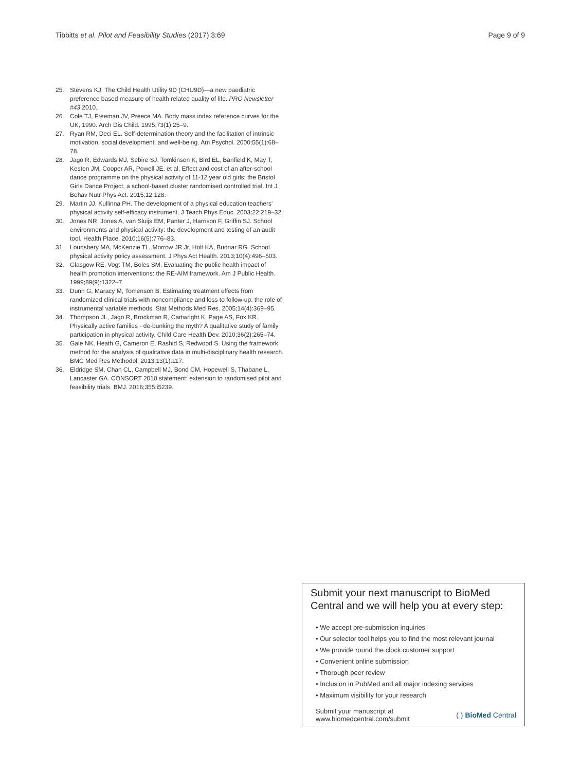Tibbitts et al. Pilot and Feasibility Studies (2017) 3:69
Page 9 of 9
25. Stevens KJ: The Child Health Utility 9D (CHU9D)—a new paediatric preference based measure of health related quality of life. PRO Newsletter #43 2010.
26. Cole TJ, Freeman JV, Preece MA. Body mass index reference curves for the UK, 1990. Arch Dis Child. 1995;73(1):25–9.
27. Ryan RM, Deci EL. Self-determination theory and the facilitation of intrinsic motivation, social development, and well-being. Am Psychol. 2000;55(1):68–78.
28. Jago R, Edwards MJ, Sebire SJ, Tomkinson K, Bird EL, Banfield K, May T, Kesten JM, Cooper AR, Powell JE, et al. Effect and cost of an after-school dance programme on the physical activity of 11-12 year old girls: the Bristol Girls Dance Project, a school-based cluster randomised controlled trial. Int J Behav Nutr Phys Act. 2015;12:128.
29. Martin JJ, Kullinna PH. The development of a physical education teachers' physical activity self-efficacy instrument. J Teach Phys Educ. 2003;22:219–32.
30. Jones NR, Jones A, van Sluijs EM, Panter J, Harrison F, Griffin SJ. School environments and physical activity: the development and testing of an audit tool. Health Place. 2010;16(5):776–83.
31. Lounsbery MA, McKenzie TL, Morrow JR Jr, Holt KA, Budnar RG. School physical activity policy assessment. J Phys Act Health. 2013;10(4):496–503.
32. Glasgow RE, Vogt TM, Boles SM. Evaluating the public health impact of health promotion interventions: the RE-AIM framework. Am J Public Health. 1999;89(9):1322–7.
33. Dunn G, Maracy M, Tomenson B. Estimating treatment effects from randomized clinical trials with noncompliance and loss to follow-up: the role of instrumental variable methods. Stat Methods Med Res. 2005;14(4):369–95.
34. Thompson JL, Jago R, Brockman R, Cartwright K, Page AS, Fox KR. Physically active families - de-bunking the myth? A qualitative study of family participation in physical activity. Child Care Health Dev. 2010;36(2):265–74.
35. Gale NK, Heath G, Cameron E, Rashid S, Redwood S. Using the framework method for the analysis of qualitative data in multi-disciplinary health research. BMC Med Res Methodol. 2013;13(1):117.
36. Eldridge SM, Chan CL, Campbell MJ, Bond CM, Hopewell S, Thabane L, Lancaster GA. CONSORT 2010 statement: extension to randomised pilot and feasibility trials. BMJ. 2016;355:i5239.
Submit your next manuscript to BioMed Central and we will help you at every step:
• We accept pre-submission inquiries
• Our selector tool helps you to find the most relevant journal
• We provide round the clock customer support
• Convenient online submission
• Thorough peer review
• Inclusion in PubMed and all major indexing services
• Maximum visibility for your research
Submit your manuscript at
www.biomedcentral.com/submit
( ) BioMed Central